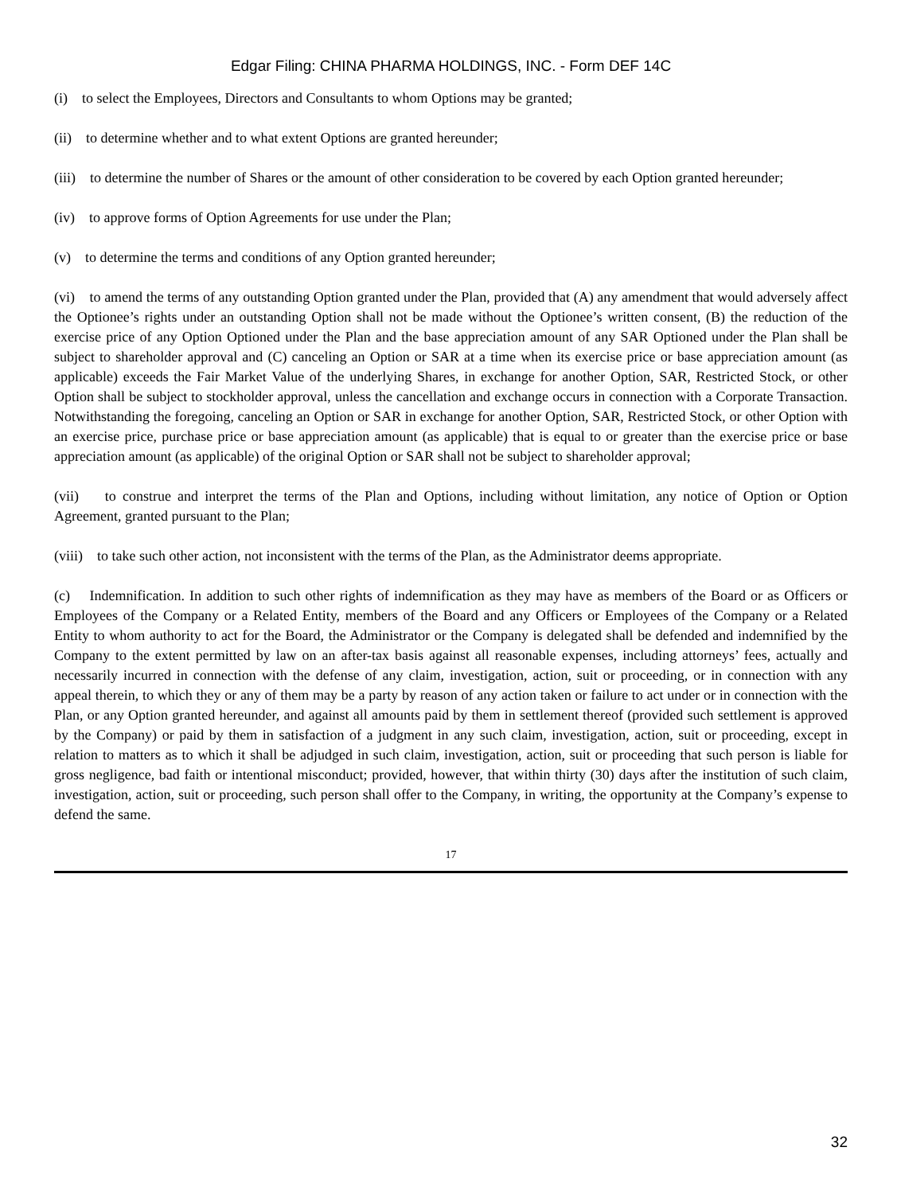Edgar Filing: CHINA PHARMA HOLDINGS, INC. - Form DEF 14C
(i) to select the Employees, Directors and Consultants to whom Options may be granted;
(ii) to determine whether and to what extent Options are granted hereunder;
(iii) to determine the number of Shares or the amount of other consideration to be covered by each Option granted hereunder;
(iv) to approve forms of Option Agreements for use under the Plan;
(v) to determine the terms and conditions of any Option granted hereunder;
(vi) to amend the terms of any outstanding Option granted under the Plan, provided that (A) any amendment that would adversely affect the Optionee’s rights under an outstanding Option shall not be made without the Optionee’s written consent, (B) the reduction of the exercise price of any Option Optioned under the Plan and the base appreciation amount of any SAR Optioned under the Plan shall be subject to shareholder approval and (C) canceling an Option or SAR at a time when its exercise price or base appreciation amount (as applicable) exceeds the Fair Market Value of the underlying Shares, in exchange for another Option, SAR, Restricted Stock, or other Option shall be subject to stockholder approval, unless the cancellation and exchange occurs in connection with a Corporate Transaction. Notwithstanding the foregoing, canceling an Option or SAR in exchange for another Option, SAR, Restricted Stock, or other Option with an exercise price, purchase price or base appreciation amount (as applicable) that is equal to or greater than the exercise price or base appreciation amount (as applicable) of the original Option or SAR shall not be subject to shareholder approval;
(vii) to construe and interpret the terms of the Plan and Options, including without limitation, any notice of Option or Option Agreement, granted pursuant to the Plan;
(viii) to take such other action, not inconsistent with the terms of the Plan, as the Administrator deems appropriate.
(c) Indemnification. In addition to such other rights of indemnification as they may have as members of the Board or as Officers or Employees of the Company or a Related Entity, members of the Board and any Officers or Employees of the Company or a Related Entity to whom authority to act for the Board, the Administrator or the Company is delegated shall be defended and indemnified by the Company to the extent permitted by law on an after-tax basis against all reasonable expenses, including attorneys’ fees, actually and necessarily incurred in connection with the defense of any claim, investigation, action, suit or proceeding, or in connection with any appeal therein, to which they or any of them may be a party by reason of any action taken or failure to act under or in connection with the Plan, or any Option granted hereunder, and against all amounts paid by them in settlement thereof (provided such settlement is approved by the Company) or paid by them in satisfaction of a judgment in any such claim, investigation, action, suit or proceeding, except in relation to matters as to which it shall be adjudged in such claim, investigation, action, suit or proceeding that such person is liable for gross negligence, bad faith or intentional misconduct; provided, however, that within thirty (30) days after the institution of such claim, investigation, action, suit or proceeding, such person shall offer to the Company, in writing, the opportunity at the Company’s expense to defend the same.
17
32